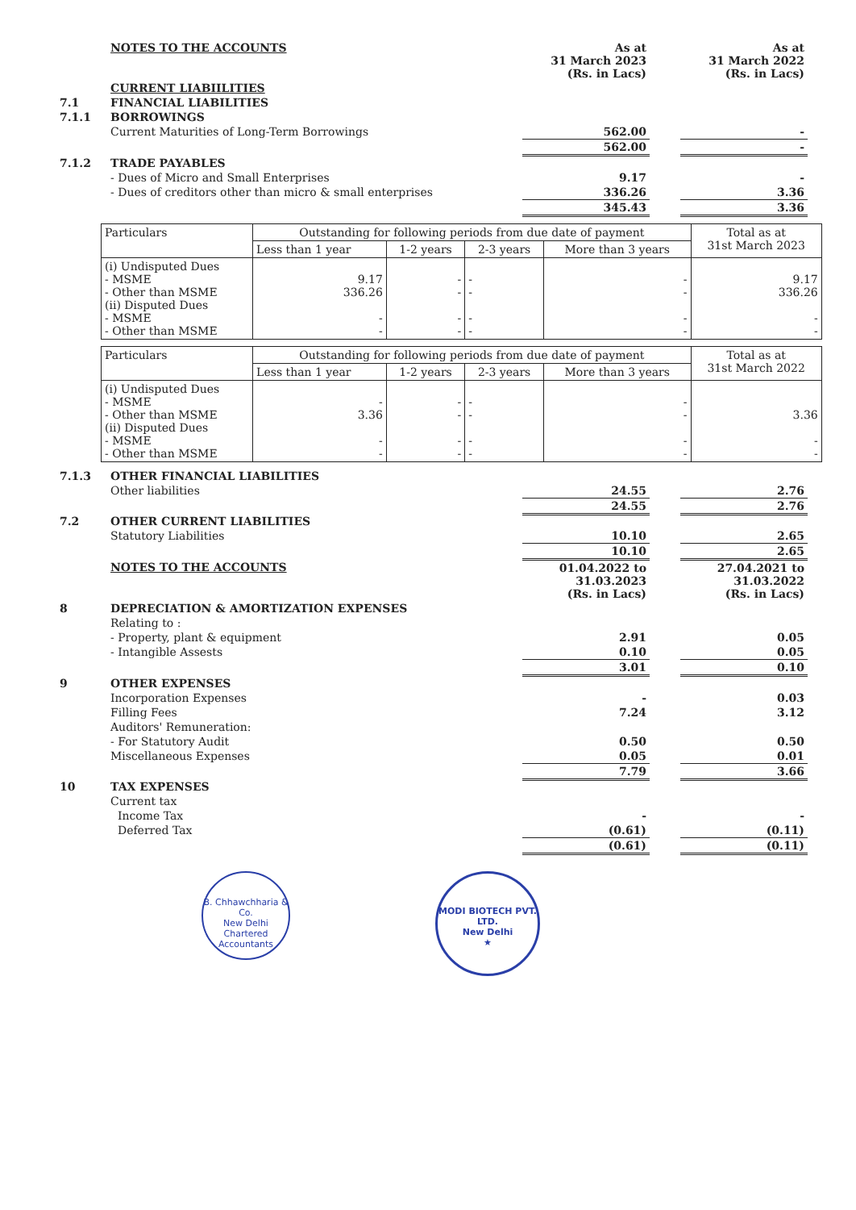| | NOTES TO THE ACCOUNTS | As at 31 March 2023 (Rs. in Lacs) | | As at 31 March 2022 (Rs. in Lacs) |
| | CURRENT LIABIILITIES | | | |
| 7.1 | FINANCIAL LIABILITIES | | | |
| 7.1.1 | BORROWINGS | | | |
| | Current Maturities of Long-Term Borrowings | 562.00 | | - |
| | | 562.00 | | - |
| 7.1.2 | TRADE PAYABLES | | | |
| | - Dues of Micro and Small Enterprises | 9.17 | | - |
| | - Dues of creditors other than micro & small enterprises | 336.26 | | 3.36 |
| | | 345.43 | | 3.36 |
| Particulars | Outstanding for following periods from due date of payment | | | | Total as at 31st March 2023 |
| --- | --- | --- | --- | --- | --- |
| | Less than 1 year | 1-2 years | 2-3 years | More than 3 years | |
| (i) Undisputed Dues - MSME - Other than MSME (ii) Disputed Dues - MSME - Other than MSME | 9.17 336.26 - - | - - - - | - - - - | - - - - | 9.17 336.26 - - |
| Particulars | Outstanding for following periods from due date of payment | | | | Total as at 31st March 2022 |
| --- | --- | --- | --- | --- | --- |
| | Less than 1 year | 1-2 years | 2-3 years | More than 3 years | |
| (i) Undisputed Dues - MSME - Other than MSME (ii) Disputed Dues - MSME - Other than MSME | - 3.36 - - | - - - - | - - - - | - - - - | 3.36 - - |
| 7.1.3 | OTHER FINANCIAL LIABILITIES | | | |
| | Other liabilities | 24.55 | | 2.76 |
| | | 24.55 | | 2.76 |
| 7.2 | OTHER CURRENT LIABILITIES | | | |
| | Statutory Liabilities | 10.10 | | 2.65 |
| | | 10.10 | | 2.65 |
| | NOTES TO THE ACCOUNTS | 01.04.2022 to 31.03.2023 (Rs. in Lacs) | | 27.04.2021 to 31.03.2022 (Rs. in Lacs) |
| 8 | DEPRECIATION & AMORTIZATION EXPENSES | | | |
| | Relating to : | | | |
| | - Property, plant & equipment | 2.91 | | 0.05 |
| | - Intangible Assests | 0.10 | | 0.05 |
| | | 3.01 | | 0.10 |
| 9 | OTHER EXPENSES | | | |
| | Incorporation Expenses | - | | 0.03 |
| | Filling Fees | 7.24 | | 3.12 |
| | Auditors' Remuneration: | | | |
| | - For Statutory Audit | 0.50 | | 0.50 |
| | Miscellaneous Expenses | 0.05 | | 0.01 |
| | | 7.79 | | 3.66 |
| 10 | TAX EXPENSES | | | |
| | Current tax | | | |
| | Income Tax | - | | - |
| | Deferred Tax | (0.61) | | (0.11) |
| | | (0.61) | | (0.11) |
B. Chhawchharia & Co.
New Delhi
Chartered Accountants
MODI BIOTECH PVT. LTD.
New Delhi
★